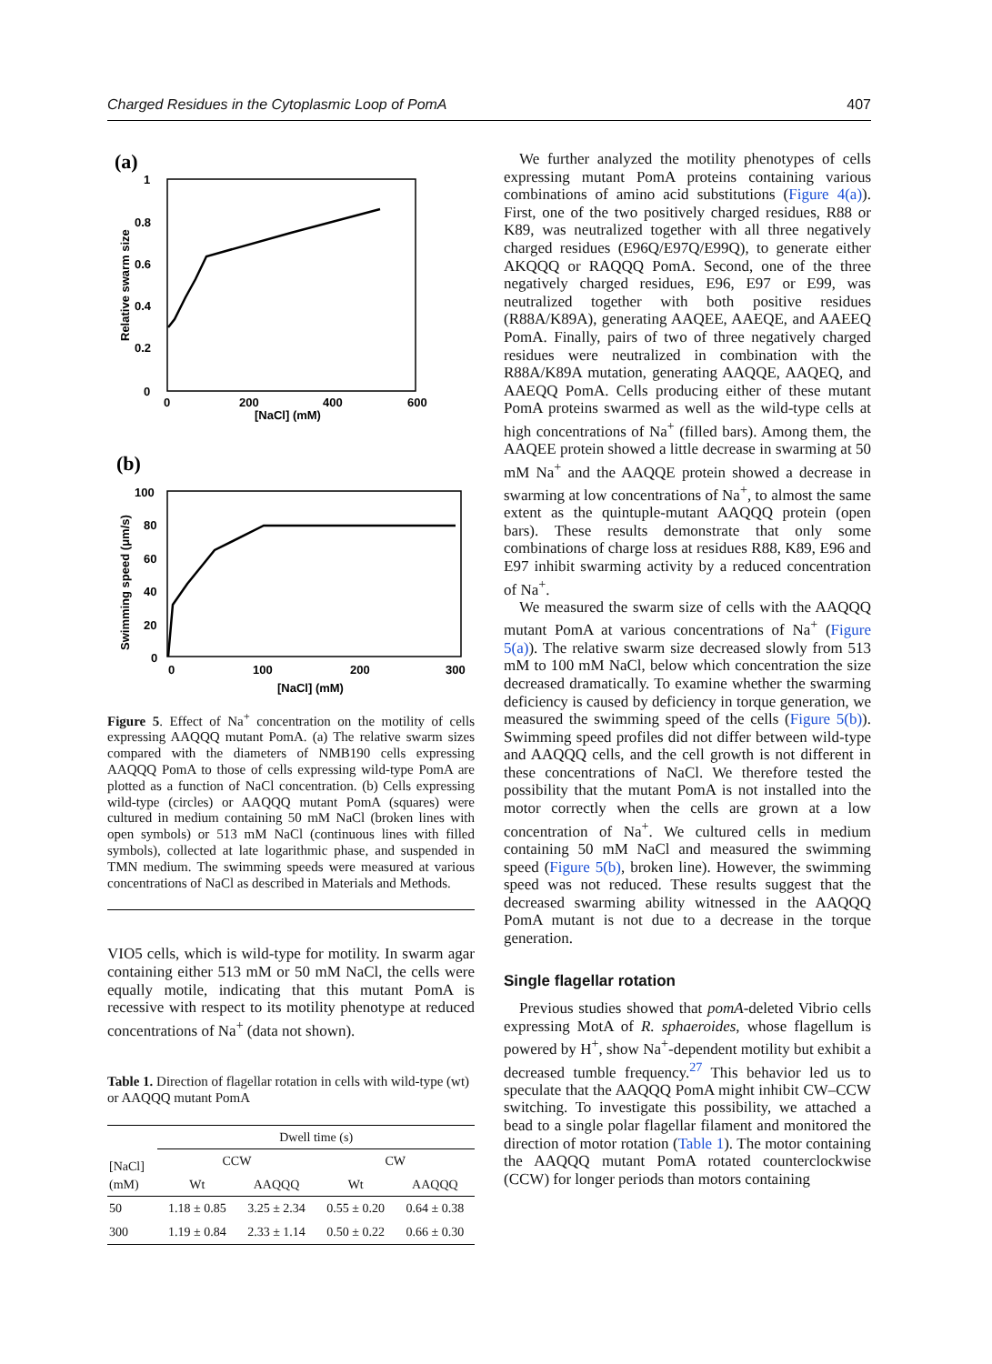Charged Residues in the Cytoplasmic Loop of PomA 407
(a)
1
0.8
0.6
0.4
0.2
0
0
200
400
600
[NaCl] (mM)
Relative swarm size
(b)
100
80
60
40
20
0
0
100
200
300
[NaCl] (mM)
Swimming speed (μm/s)
Figure 5. Effect of Na<sup>+</sup> concentration on the motility of cells expressing AAQQQ mutant PomA. (a) The relative swarm sizes compared with the diameters of NMB190 cells expressing AAQQQ PomA to those of cells expressing wild-type PomA are plotted as a function of NaCl concentration. (b) Cells expressing wild-type (circles) or AAQQQ mutant PomA (squares) were cultured in medium containing 50 mM NaCl (broken lines with open symbols) or 513 mM NaCl (continuous lines with filled symbols), collected at late logarithmic phase, and suspended in TMN medium. The swimming speeds were measured at various concentrations of NaCl as described in Materials and Methods.
VIO5 cells, which is wild-type for motility. In swarm agar containing either 513 mM or 50 mM NaCl, the cells were equally motile, indicating that this mutant PomA is recessive with respect to its motility phenotype at reduced concentrations of Na<sup>+</sup> (data not shown).
Table 1. Direction of flagellar rotation in cells with wild-type (wt) or AAQQQ mutant PomA
| [NaCl] (mM) | Dwell time (s) | | | |
| --- | --- | --- | --- | --- |
| | CCW | | CW | |
| | Wt | AAQQQ | Wt | AAQQQ |
| 50 | 1.18 ± 0.85 | 3.25 ± 2.34 | 0.55 ± 0.20 | 0.64 ± 0.38 |
| 300 | 1.19 ± 0.84 | 2.33 ± 1.14 | 0.50 ± 0.22 | 0.66 ± 0.30 |
We further analyzed the motility phenotypes of cells expressing mutant PomA proteins containing various combinations of amino acid substitutions (Figure 4(a)). First, one of the two positively charged residues, R88 or K89, was neutralized together with all three negatively charged residues (E96Q/E97Q/E99Q), to generate either AKQQQ or RAQQQ PomA. Second, one of the three negatively charged residues, E96, E97 or E99, was neutralized together with both positive residues (R88A/K89A), generating AAQEE, AAEQE, and AAEEQ PomA. Finally, pairs of two of three negatively charged residues were neutralized in combination with the R88A/K89A mutation, generating AAQQE, AAQEQ, and AAEQQ PomA. Cells producing either of these mutant PomA proteins swarmed as well as the wild-type cells at high concentrations of Na<sup>+</sup> (filled bars). Among them, the AAQEE protein showed a little decrease in swarming at 50 mM Na<sup>+</sup> and the AAQQE protein showed a decrease in swarming at low concentrations of Na<sup>+</sup>, to almost the same extent as the quintuple-mutant AAQQQ protein (open bars). These results demonstrate that only some combinations of charge loss at residues R88, K89, E96 and E97 inhibit swarming activity by a reduced concentration of Na<sup>+</sup>.
We measured the swarm size of cells with the AAQQQ mutant PomA at various concentrations of Na<sup>+</sup> (Figure 5(a)). The relative swarm size decreased slowly from 513 mM to 100 mM NaCl, below which concentration the size decreased dramatically. To examine whether the swarming deficiency is caused by deficiency in torque generation, we measured the swimming speed of the cells (Figure 5(b)). Swimming speed profiles did not differ between wild-type and AAQQQ cells, and the cell growth is not different in these concentrations of NaCl. We therefore tested the possibility that the mutant PomA is not installed into the motor correctly when the cells are grown at a low concentration of Na<sup>+</sup>. We cultured cells in medium containing 50 mM NaCl and measured the swimming speed (Figure 5(b), broken line). However, the swimming speed was not reduced. These results suggest that the decreased swarming ability witnessed in the AAQQQ PomA mutant is not due to a decrease in the torque generation.
Single flagellar rotation
Previous studies showed that pomA-deleted Vibrio cells expressing MotA of R. sphaeroides, whose flagellum is powered by H<sup>+</sup>, show Na<sup>+</sup>-dependent motility but exhibit a decreased tumble frequency.<sup>27</sup> This behavior led us to speculate that the AAQQQ PomA might inhibit CW–CCW switching. To investigate this possibility, we attached a bead to a single polar flagellar filament and monitored the direction of motor rotation (Table 1). The motor containing the AAQQQ mutant PomA rotated counterclockwise (CCW) for longer periods than motors containing